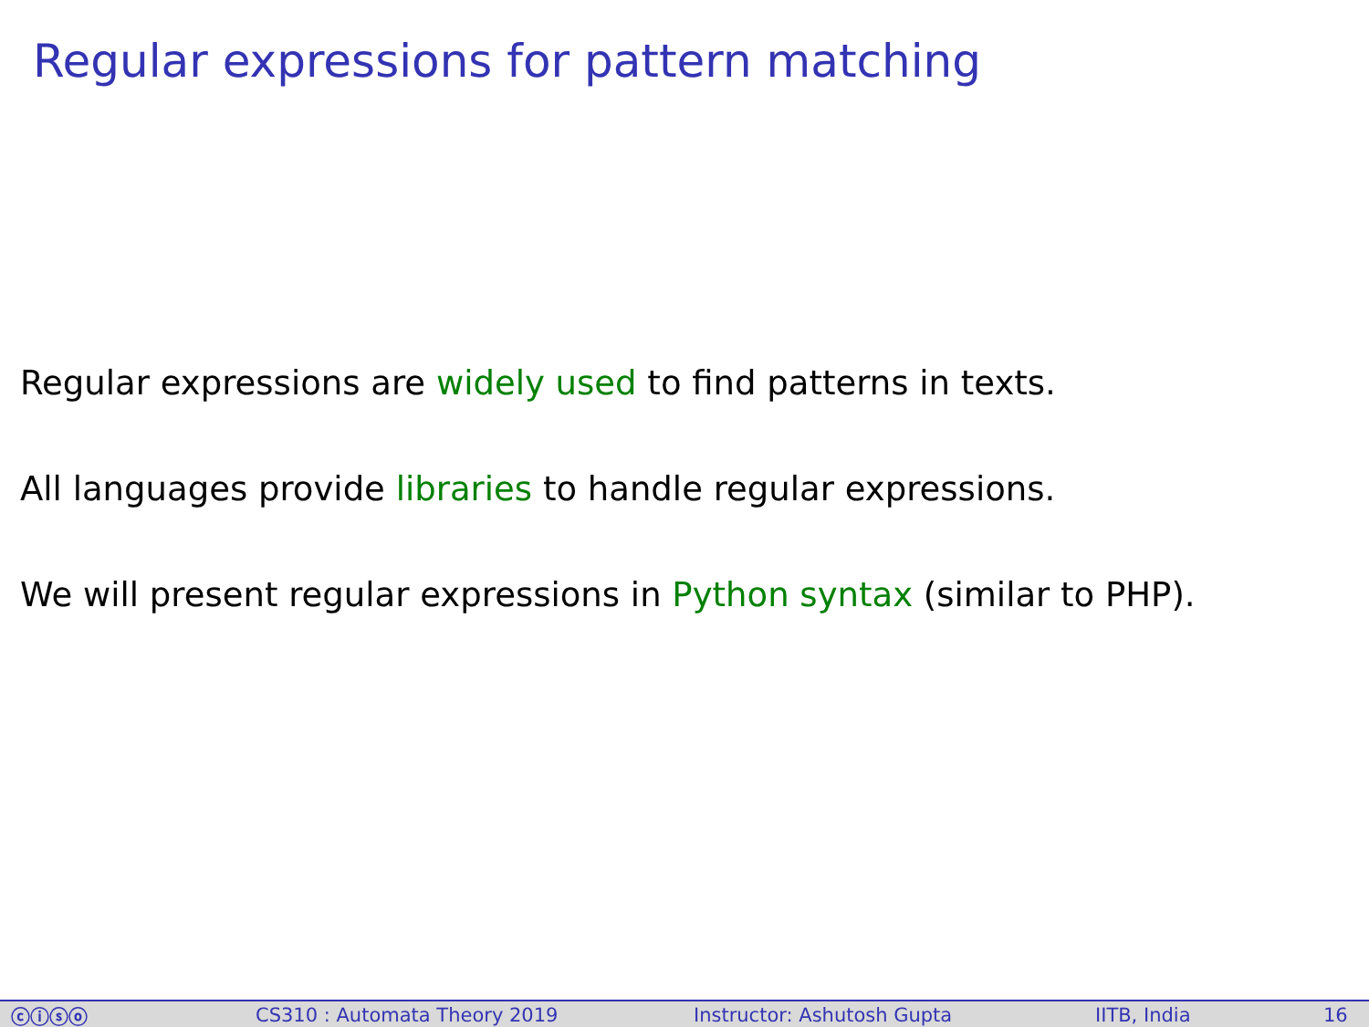Regular expressions for pattern matching
Regular expressions are widely used to find patterns in texts.
All languages provide libraries to handle regular expressions.
We will present regular expressions in Python syntax (similar to PHP).
ⓒⓘⓢⓞ CS310 : Automata Theory 2019 Instructor: Ashutosh Gupta IITB, India 16